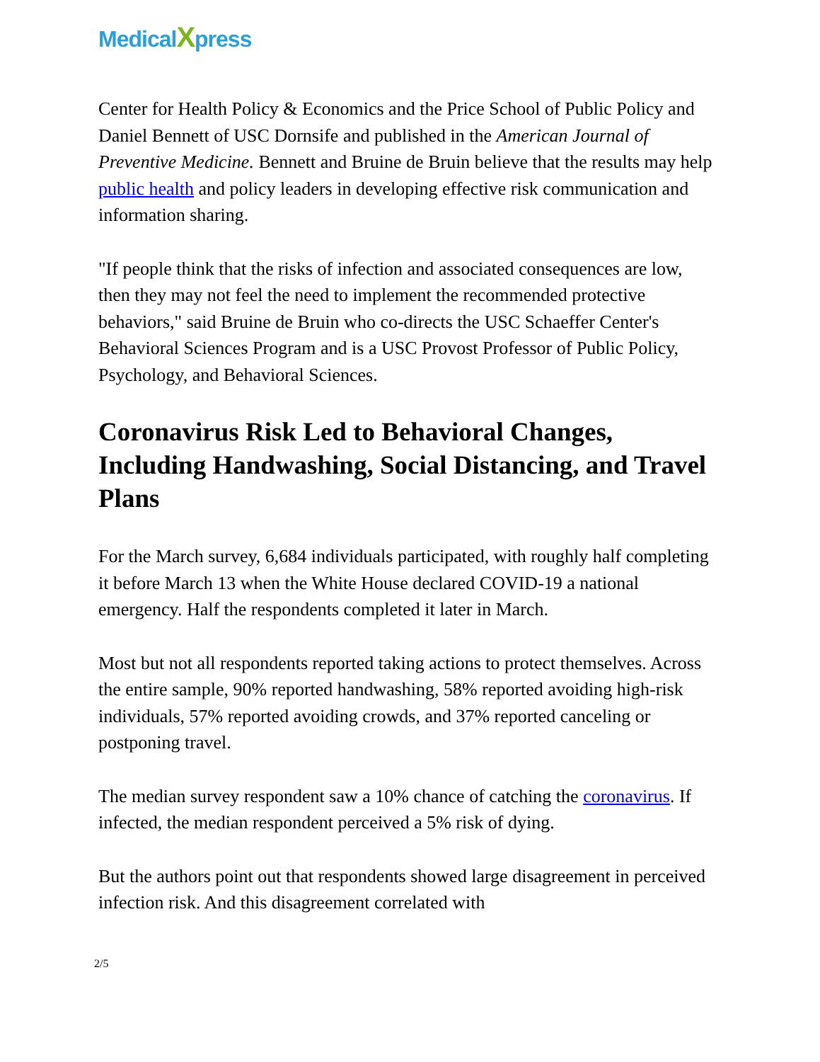MedicalXpress
Center for Health Policy & Economics and the Price School of Public Policy and Daniel Bennett of USC Dornsife and published in the American Journal of Preventive Medicine. Bennett and Bruine de Bruin believe that the results may help public health and policy leaders in developing effective risk communication and information sharing.
"If people think that the risks of infection and associated consequences are low, then they may not feel the need to implement the recommended protective behaviors," said Bruine de Bruin who co-directs the USC Schaeffer Center's Behavioral Sciences Program and is a USC Provost Professor of Public Policy, Psychology, and Behavioral Sciences.
Coronavirus Risk Led to Behavioral Changes, Including Handwashing, Social Distancing, and Travel Plans
For the March survey, 6,684 individuals participated, with roughly half completing it before March 13 when the White House declared COVID-19 a national emergency. Half the respondents completed it later in March.
Most but not all respondents reported taking actions to protect themselves. Across the entire sample, 90% reported handwashing, 58% reported avoiding high-risk individuals, 57% reported avoiding crowds, and 37% reported canceling or postponing travel.
The median survey respondent saw a 10% chance of catching the coronavirus. If infected, the median respondent perceived a 5% risk of dying.
But the authors point out that respondents showed large disagreement in perceived infection risk. And this disagreement correlated with
2/5